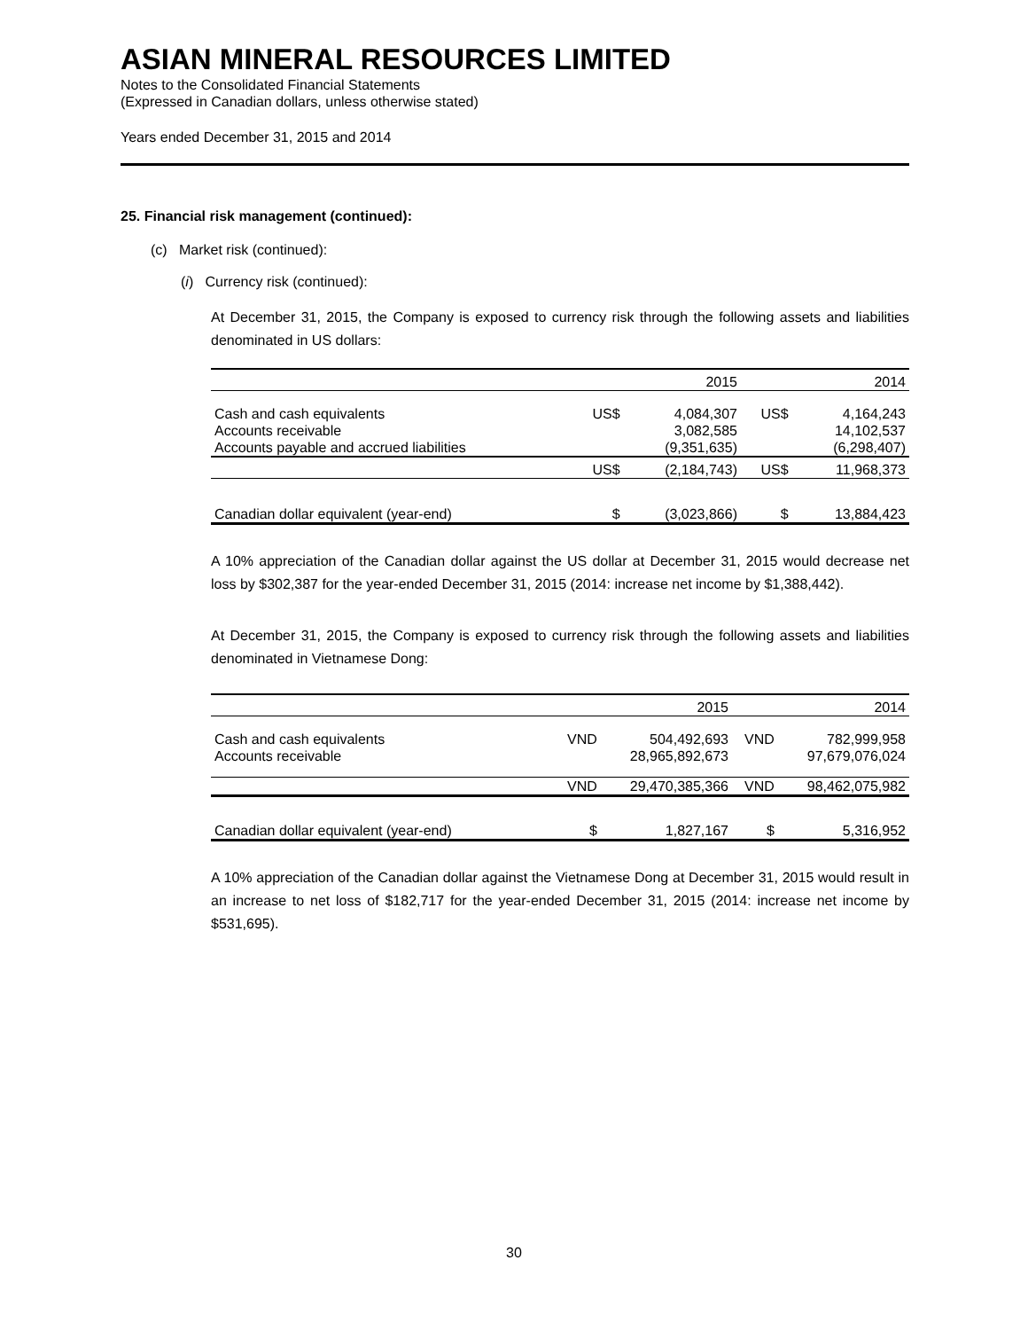ASIAN MINERAL RESOURCES LIMITED
Notes to the Consolidated Financial Statements
(Expressed in Canadian dollars, unless otherwise stated)
Years ended December 31, 2015 and 2014
25. Financial risk management (continued):
(c) Market risk (continued):
(i) Currency risk (continued):
At December 31, 2015, the Company is exposed to currency risk through the following assets and liabilities denominated in US dollars:
| | | 2015 | | 2014 |
| Cash and cash equivalents Accounts receivable Accounts payable and accrued liabilities | US$ | 4,084,307 3,082,585 (9,351,635) | US$ | 4,164,243 14,102,537 (6,298,407) |
| | US$ | (2,184,743) | US$ | 11,968,373 |
| Canadian dollar equivalent (year-end) | $ | (3,023,866) | $ | 13,884,423 |
A 10% appreciation of the Canadian dollar against the US dollar at December 31, 2015 would decrease net loss by $302,387 for the year-ended December 31, 2015 (2014: increase net income by $1,388,442).
At December 31, 2015, the Company is exposed to currency risk through the following assets and liabilities denominated in Vietnamese Dong:
| | | 2015 | | 2014 |
| Cash and cash equivalents Accounts receivable | VND | 504,492,693 28,965,892,673 | VND | 782,999,958 97,679,076,024 |
| | VND | 29,470,385,366 | VND | 98,462,075,982 |
| Canadian dollar equivalent (year-end) | $ | 1,827,167 | $ | 5,316,952 |
A 10% appreciation of the Canadian dollar against the Vietnamese Dong at December 31, 2015 would result in an increase to net loss of $182,717 for the year-ended December 31, 2015 (2014: increase net income by $531,695).
30